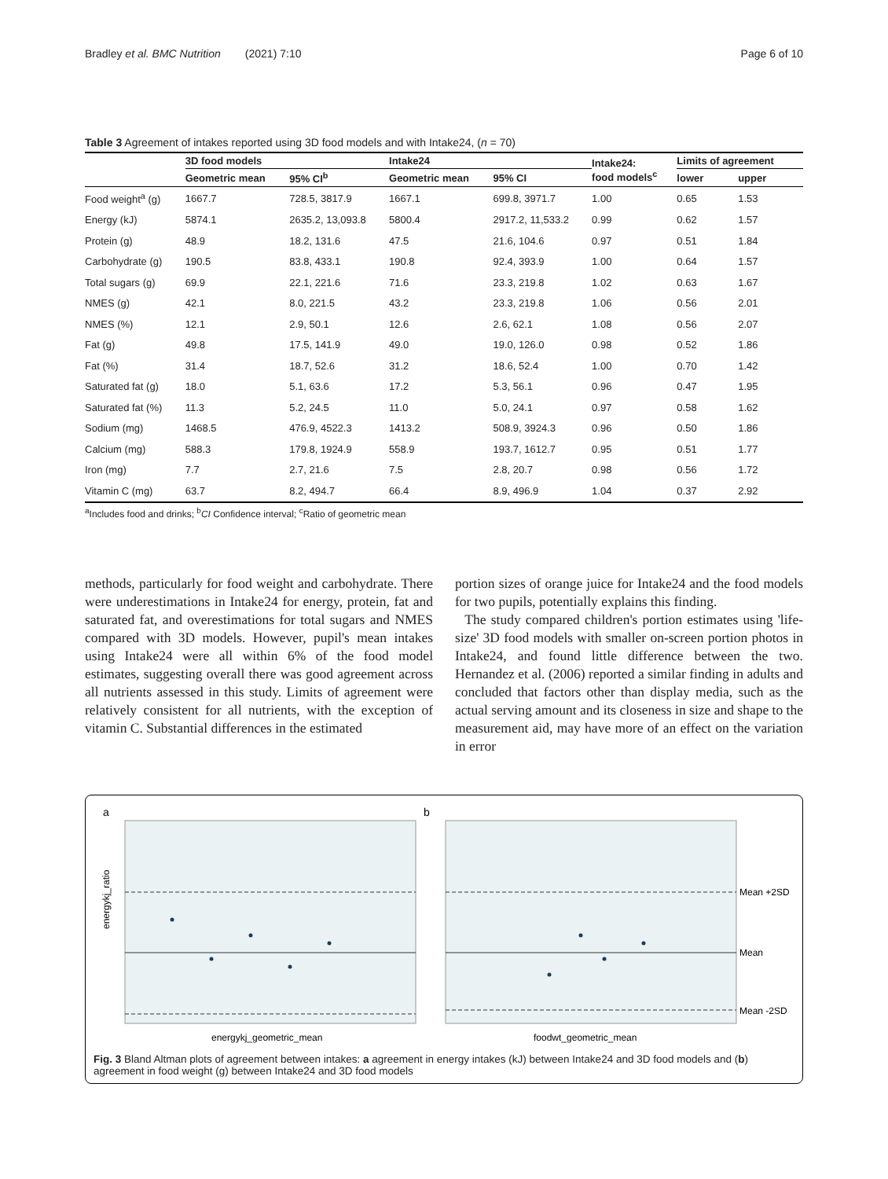Bradley et al. BMC Nutrition (2021) 7:10 Page 6 of 10
Table 3 Agreement of intakes reported using 3D food models and with Intake24, (n = 70)
| | 3D food models | | Intake24 | | Intake24: food models<sup>c</sup> | Limits of agreement | |
| --- | --- | --- | --- | --- | --- | --- | --- |
| | Geometric mean | 95% CI<sup>b</sup> | Geometric mean | 95% CI | | lower | upper |
| Food weight<sup>a</sup> (g) | 1667.7 | 728.5, 3817.9 | 1667.1 | 699.8, 3971.7 | 1.00 | 0.65 | 1.53 |
| Energy (kJ) | 5874.1 | 2635.2, 13,093.8 | 5800.4 | 2917.2, 11,533.2 | 0.99 | 0.62 | 1.57 |
| Protein (g) | 48.9 | 18.2, 131.6 | 47.5 | 21.6, 104.6 | 0.97 | 0.51 | 1.84 |
| Carbohydrate (g) | 190.5 | 83.8, 433.1 | 190.8 | 92.4, 393.9 | 1.00 | 0.64 | 1.57 |
| Total sugars (g) | 69.9 | 22.1, 221.6 | 71.6 | 23.3, 219.8 | 1.02 | 0.63 | 1.67 |
| NMES (g) | 42.1 | 8.0, 221.5 | 43.2 | 23.3, 219.8 | 1.06 | 0.56 | 2.01 |
| NMES (%) | 12.1 | 2.9, 50.1 | 12.6 | 2.6, 62.1 | 1.08 | 0.56 | 2.07 |
| Fat (g) | 49.8 | 17.5, 141.9 | 49.0 | 19.0, 126.0 | 0.98 | 0.52 | 1.86 |
| Fat (%) | 31.4 | 18.7, 52.6 | 31.2 | 18.6, 52.4 | 1.00 | 0.70 | 1.42 |
| Saturated fat (g) | 18.0 | 5.1, 63.6 | 17.2 | 5.3, 56.1 | 0.96 | 0.47 | 1.95 |
| Saturated fat (%) | 11.3 | 5.2, 24.5 | 11.0 | 5.0, 24.1 | 0.97 | 0.58 | 1.62 |
| Sodium (mg) | 1468.5 | 476.9, 4522.3 | 1413.2 | 508.9, 3924.3 | 0.96 | 0.50 | 1.86 |
| Calcium (mg) | 588.3 | 179.8, 1924.9 | 558.9 | 193.7, 1612.7 | 0.95 | 0.51 | 1.77 |
| Iron (mg) | 7.7 | 2.7, 21.6 | 7.5 | 2.8, 20.7 | 0.98 | 0.56 | 1.72 |
| Vitamin C (mg) | 63.7 | 8.2, 494.7 | 66.4 | 8.9, 496.9 | 1.04 | 0.37 | 2.92 |
<sup>a</sup> Includes food and drinks; <sup>b</sup>CI Confidence interval; <sup>c</sup>Ratio of geometric mean
methods, particularly for food weight and carbohydrate. There were underestimations in Intake24 for energy, protein, fat and saturated fat, and overestimations for total sugars and NMES compared with 3D models. However, pupil's mean intakes using Intake24 were all within 6% of the food model estimates, suggesting overall there was good agreement across all nutrients assessed in this study. Limits of agreement were relatively consistent for all nutrients, with the exception of vitamin C. Substantial differences in the estimated
portion sizes of orange juice for Intake24 and the food models for two pupils, potentially explains this finding.
The study compared children's portion estimates using 'life-size' 3D food models with smaller on-screen portion photos in Intake24, and found little difference between the two. Hernandez et al. (2006) reported a similar finding in adults and concluded that factors other than display media, such as the actual serving amount and its closeness in size and shape to the measurement aid, may have more of an effect on the variation in error
a
b
energykj_ratio
energykj_geometric_mean
foodwt_geometric_mean
Mean +2SD
Mean
Mean -2SD
Fig. 3 Bland Altman plots of agreement between intakes: a agreement in energy intakes (kJ) between Intake24 and 3D food models and (b) agreement in food weight (g) between Intake24 and 3D food models